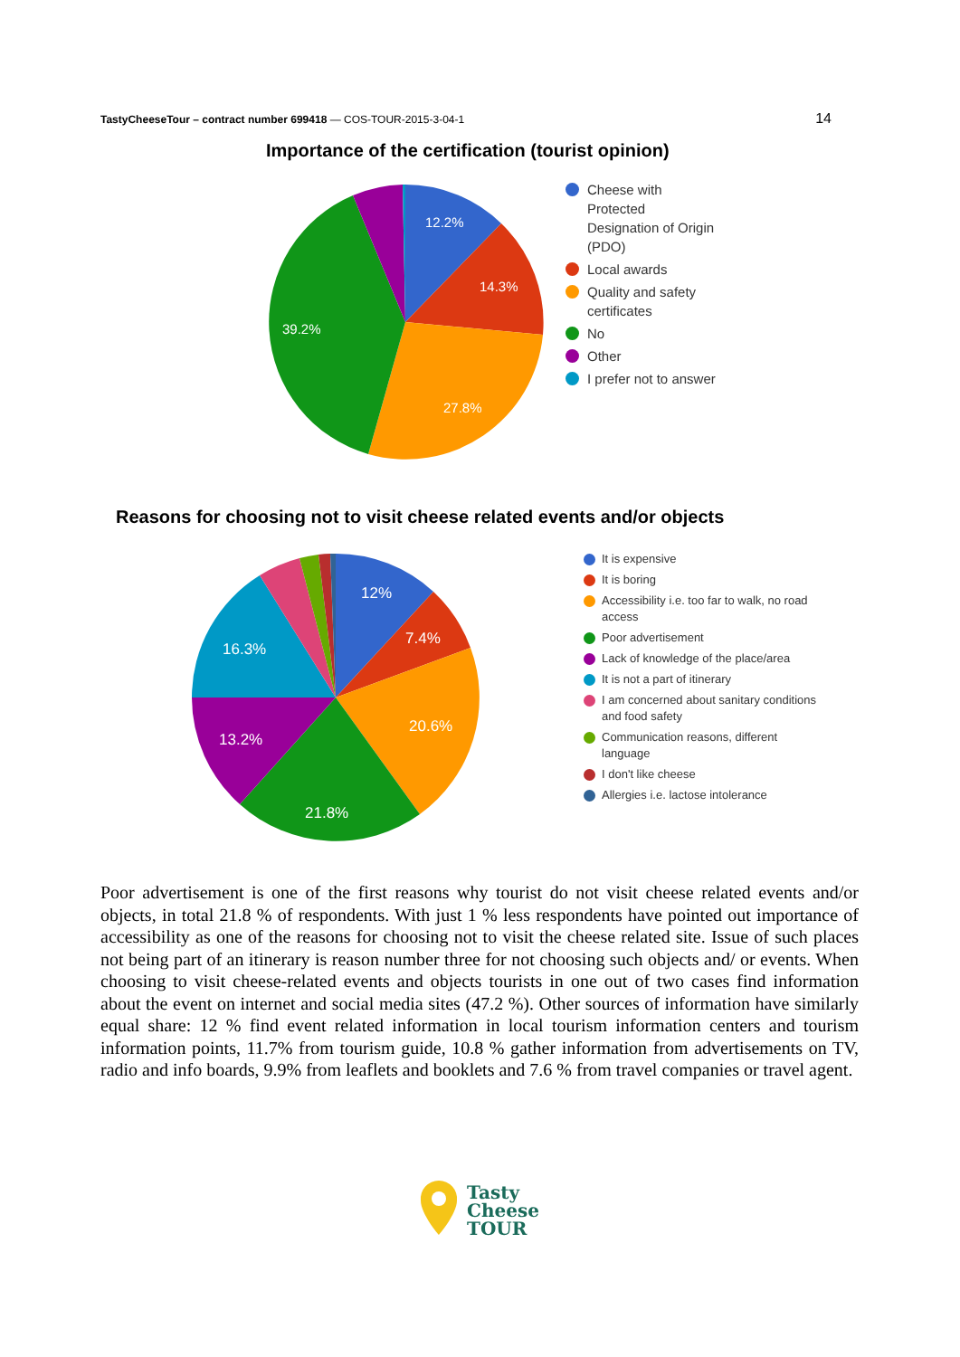TastyCheeseTour – contract number 699418 — COS-TOUR-2015-3-04-1 14
Importance of the certification (tourist opinion)
12.2%
14.3%
27.8%
39.2%
Cheese with Protected Designation of Origin (PDO)
Local awards
Quality and safety certificates
No
Other
I prefer not to answer
Reasons for choosing not to visit cheese related events and/or objects
12%
7.4%
20.6%
21.8%
13.2%
16.3%
It is expensive
It is boring
Accessibility i.e. too far to walk, no road access
Poor advertisement
Lack of knowledge of the place/area
It is not a part of itinerary
I am concerned about sanitary conditions and food safety
Communication reasons, different language
I don't like cheese
Allergies i.e. lactose intolerance
Poor advertisement is one of the first reasons why tourist do not visit cheese related events and/or objects, in total 21.8 % of respondents. With just 1 % less respondents have pointed out importance of accessibility as one of the reasons for choosing not to visit the cheese related site. Issue of such places not being part of an itinerary is reason number three for not choosing such objects and/ or events. When choosing to visit cheese-related events and objects tourists in one out of two cases find information about the event on internet and social media sites (47.2 %). Other sources of information have similarly equal share: 12 % find event related information in local tourism information centers and tourism information points, 11.7% from tourism guide, 10.8 % gather information from advertisements on TV, radio and info boards, 9.9% from leaflets and booklets and 7.6 % from travel companies or travel agent.
Tasty
Cheese
TOUR